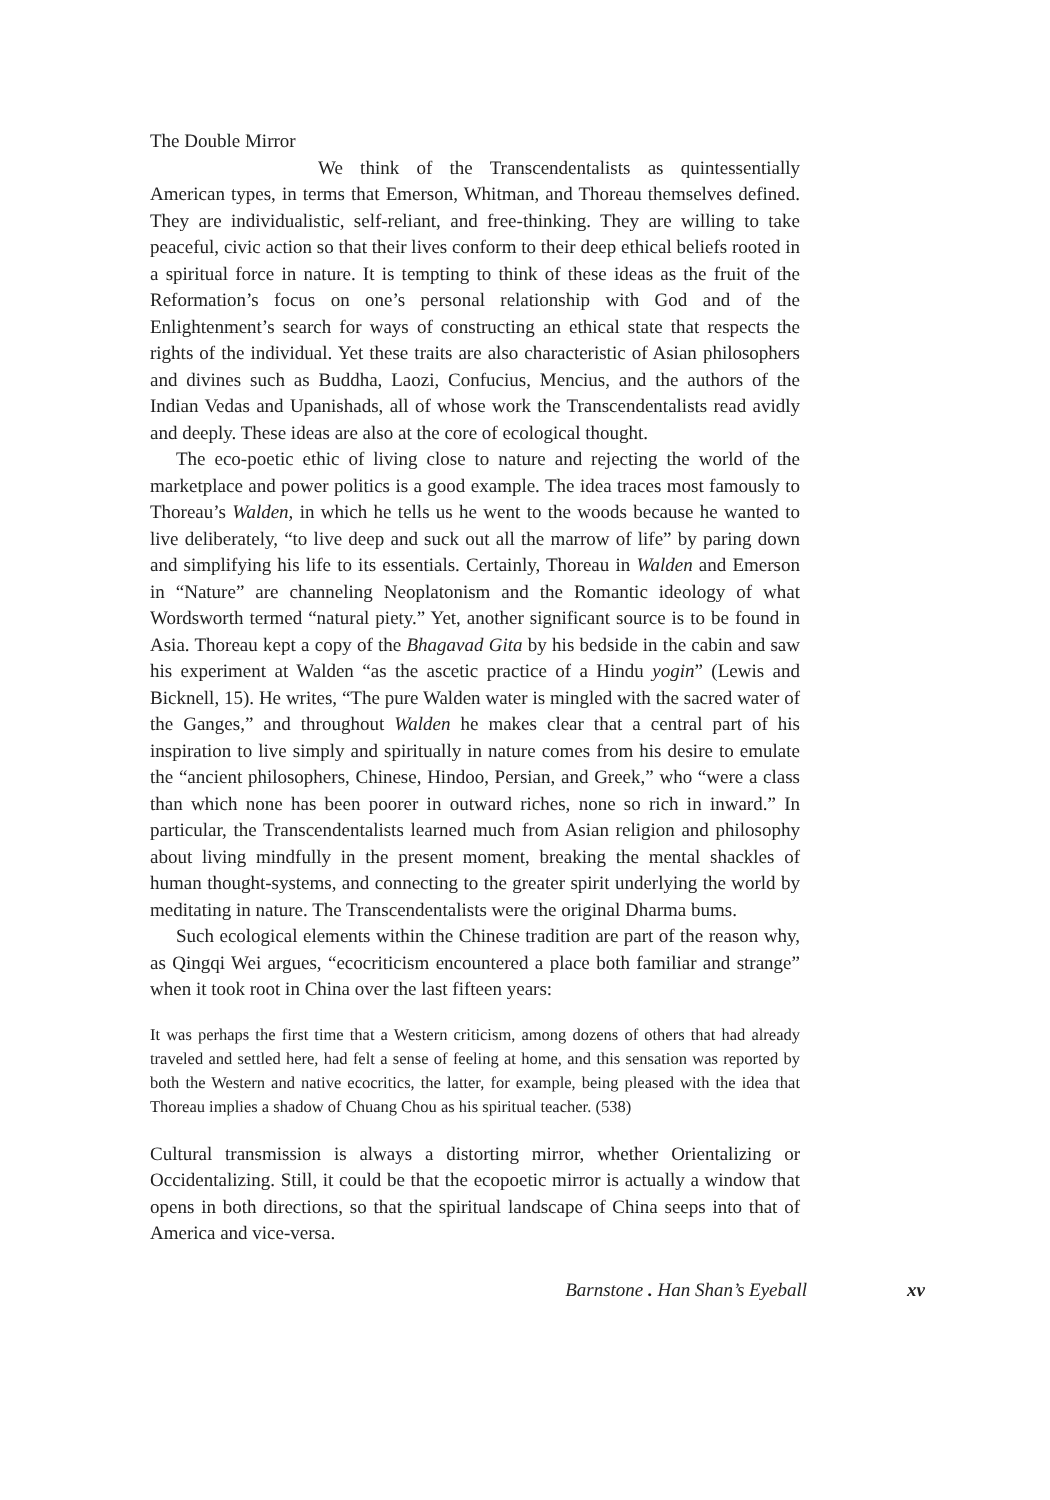The Double Mirror
We think of the Transcendentalists as quintessentially American types, in terms that Emerson, Whitman, and Thoreau themselves defined. They are individualistic, self-reliant, and free-thinking. They are willing to take peaceful, civic action so that their lives conform to their deep ethical beliefs rooted in a spiritual force in nature. It is tempting to think of these ideas as the fruit of the Reformation’s focus on one’s personal relationship with God and of the Enlightenment’s search for ways of constructing an ethical state that respects the rights of the individual. Yet these traits are also characteristic of Asian philosophers and divines such as Buddha, Laozi, Confucius, Mencius, and the authors of the Indian Vedas and Upanishads, all of whose work the Transcendentalists read avidly and deeply. These ideas are also at the core of ecological thought.
The eco-poetic ethic of living close to nature and rejecting the world of the marketplace and power politics is a good example. The idea traces most famously to Thoreau’s Walden, in which he tells us he went to the woods because he wanted to live deliberately, “to live deep and suck out all the marrow of life” by paring down and simplifying his life to its essentials. Certainly, Thoreau in Walden and Emerson in “Nature” are channeling Neoplatonism and the Romantic ideology of what Wordsworth termed “natural piety.” Yet, another significant source is to be found in Asia. Thoreau kept a copy of the Bhagavad Gita by his bedside in the cabin and saw his experiment at Walden “as the ascetic practice of a Hindu yogin” (Lewis and Bicknell, 15). He writes, “The pure Walden water is mingled with the sacred water of the Ganges,” and throughout Walden he makes clear that a central part of his inspiration to live simply and spiritually in nature comes from his desire to emulate the “ancient philosophers, Chinese, Hindoo, Persian, and Greek,” who “were a class than which none has been poorer in outward riches, none so rich in inward.” In particular, the Transcendentalists learned much from Asian religion and philosophy about living mindfully in the present moment, breaking the mental shackles of human thought-systems, and connecting to the greater spirit underlying the world by meditating in nature. The Transcendentalists were the original Dharma bums.
Such ecological elements within the Chinese tradition are part of the reason why, as Qingqi Wei argues, “ecocriticism encountered a place both familiar and strange” when it took root in China over the last fifteen years:
It was perhaps the first time that a Western criticism, among dozens of others that had already traveled and settled here, had felt a sense of feeling at home, and this sensation was reported by both the Western and native ecocritics, the latter, for example, being pleased with the idea that Thoreau implies a shadow of Chuang Chou as his spiritual teacher. (538)
Cultural transmission is always a distorting mirror, whether Orientalizing or Occidentalizing. Still, it could be that the ecopoetic mirror is actually a window that opens in both directions, so that the spiritual landscape of China seeps into that of America and vice-versa.
Barnstone . Han Shan’s Eyeball xv